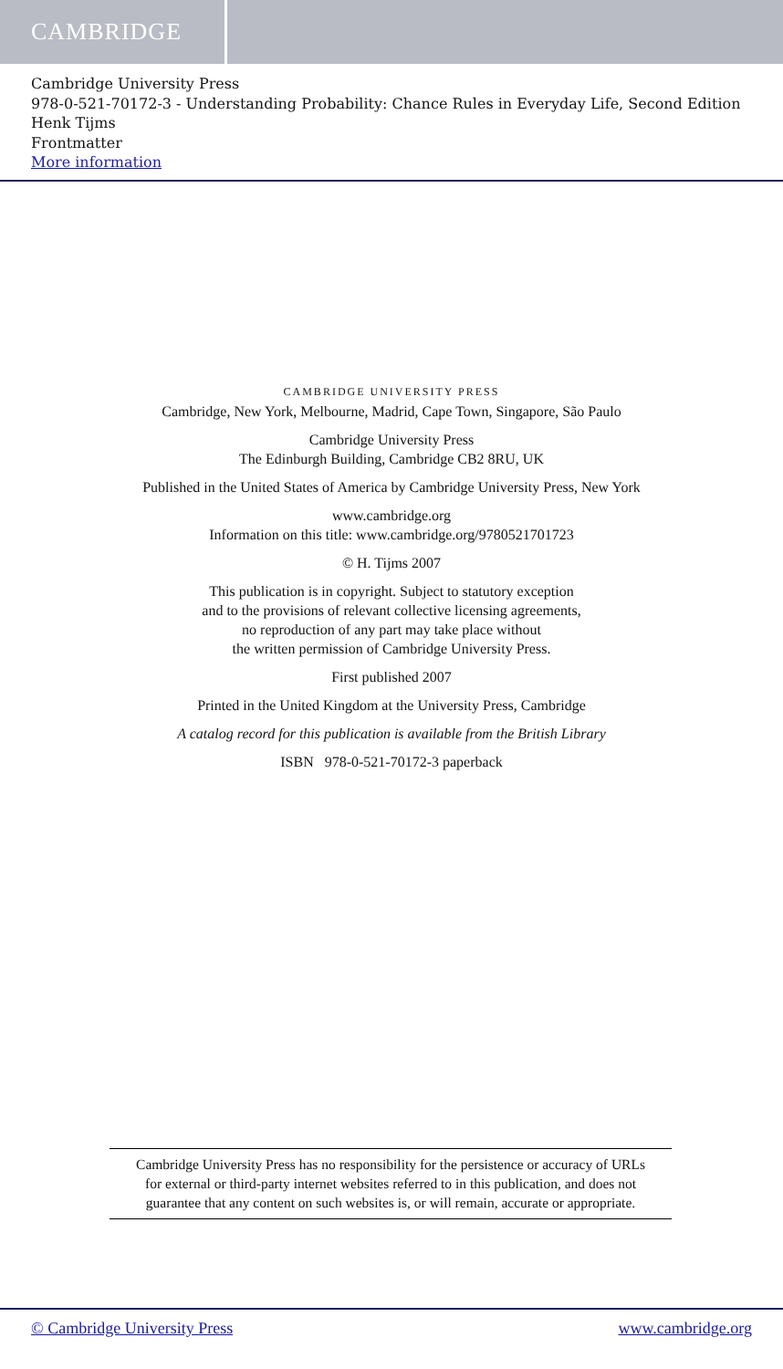CAMBRIDGE
Cambridge University Press
978-0-521-70172-3 - Understanding Probability: Chance Rules in Everyday Life, Second Edition
Henk Tijms
Frontmatter
More information
CAMBRIDGE UNIVERSITY PRESS
Cambridge, New York, Melbourne, Madrid, Cape Town, Singapore, São Paulo
Cambridge University Press
The Edinburgh Building, Cambridge CB2 8RU, UK
Published in the United States of America by Cambridge University Press, New York
www.cambridge.org
Information on this title: www.cambridge.org/9780521701723
© H. Tijms 2007
This publication is in copyright. Subject to statutory exception
and to the provisions of relevant collective licensing agreements,
no reproduction of any part may take place without
the written permission of Cambridge University Press.
First published 2007
Printed in the United Kingdom at the University Press, Cambridge
A catalog record for this publication is available from the British Library
ISBN 978-0-521-70172-3 paperback
Cambridge University Press has no responsibility for the persistence or accuracy of URLs
for external or third-party internet websites referred to in this publication, and does not
guarantee that any content on such websites is, or will remain, accurate or appropriate.
© Cambridge University Press www.cambridge.org